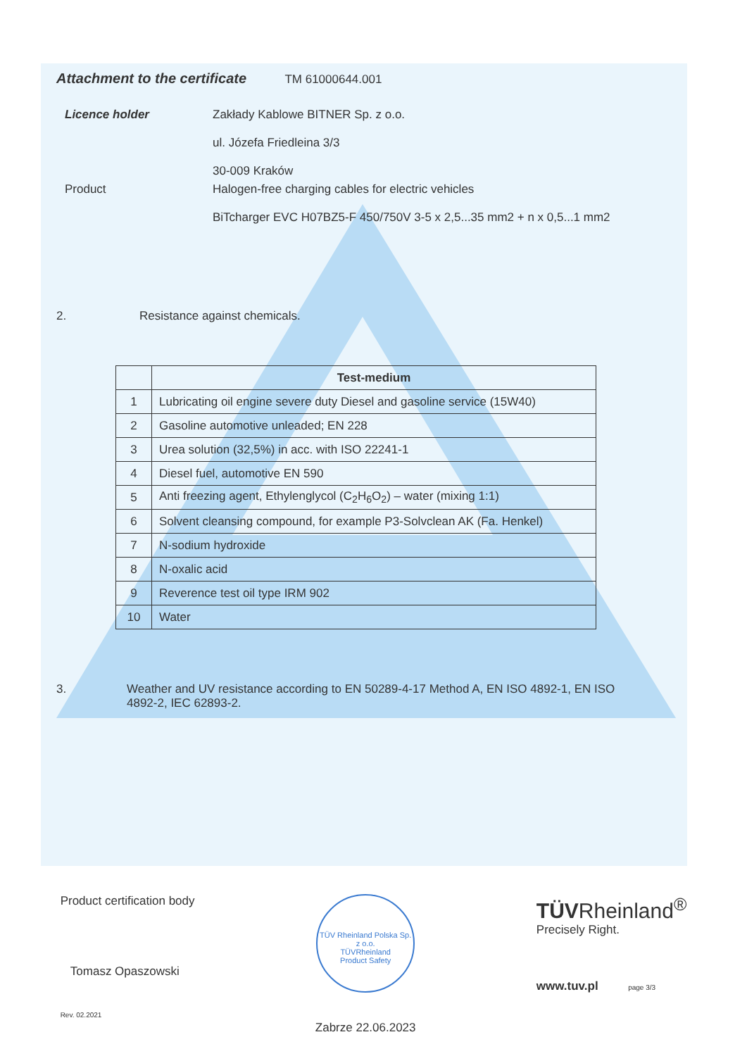Attachment to the certificate
TM 61000644.001
Licence holder Zakłady Kablowe BITNER Sp. z o.o.
ul. Józefa Friedleina 3/3
30-009 Kraków
Product Halogen-free charging cables for electric vehicles
BiTcharger EVC H07BZ5-F 450/750V 3-5 x 2,5...35 mm2 + n x 0,5...1 mm2
2. Resistance against chemicals.
| | Test-medium |
| --- | --- |
| 1 | Lubricating oil engine severe duty Diesel and gasoline service (15W40) |
| 2 | Gasoline automotive unleaded; EN 228 |
| 3 | Urea solution (32,5%) in acc. with ISO 22241-1 |
| 4 | Diesel fuel, automotive EN 590 |
| 5 | Anti freezing agent, Ethylenglycol (C<sub>2</sub>H<sub>6</sub>O<sub>2</sub>) – water (mixing 1:1) |
| 6 | Solvent cleansing compound, for example P3-Solvclean AK (Fa. Henkel) |
| 7 | N-sodium hydroxide |
| 8 | N-oxalic acid |
| 9 | Reverence test oil type IRM 902 |
| 10 | Water |
3. Weather and UV resistance according to EN 50289-4-17 Method A, EN ISO 4892-1, EN ISO 4892-2, IEC 62893-2.
Product certification body
Tomasz Opaszowski
Rev. 02.2021
TÜV Rheinland Polska Sp. z o.o.
TÜVRheinland
Product Safety
Zabrze 22.06.2023
TÜVRheinland<sup>®</sup>
Precisely Right.
www.tuv.pl page 3/3